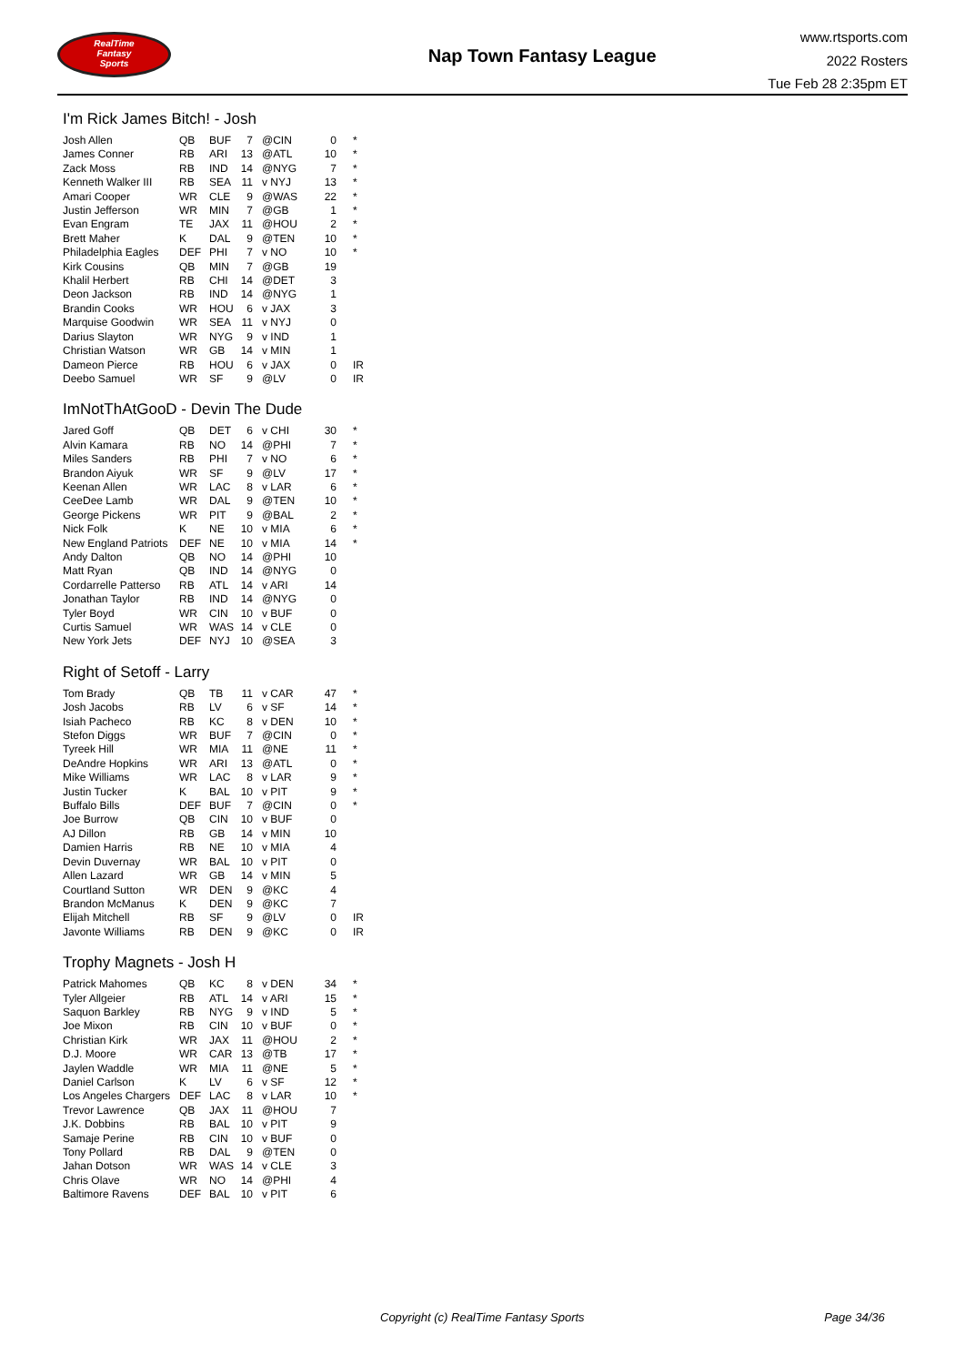RealTime
Fantasy
Sports
Nap Town Fantasy League
www.rtsports.com
2022 Rosters
Tue Feb 28 2:35pm ET
I'm Rick James Bitch! - Josh
| Josh Allen | QB | BUF | 7 | @CIN | 0 | * |
| James Conner | RB | ARI | 13 | @ATL | 10 | * |
| Zack Moss | RB | IND | 14 | @NYG | 7 | * |
| Kenneth Walker III | RB | SEA | 11 | v NYJ | 13 | * |
| Amari Cooper | WR | CLE | 9 | @WAS | 22 | * |
| Justin Jefferson | WR | MIN | 7 | @GB | 1 | * |
| Evan Engram | TE | JAX | 11 | @HOU | 2 | * |
| Brett Maher | K | DAL | 9 | @TEN | 10 | * |
| Philadelphia Eagles | DEF | PHI | 7 | v NO | 10 | * |
| Kirk Cousins | QB | MIN | 7 | @GB | 19 | |
| Khalil Herbert | RB | CHI | 14 | @DET | 3 | |
| Deon Jackson | RB | IND | 14 | @NYG | 1 | |
| Brandin Cooks | WR | HOU | 6 | v JAX | 3 | |
| Marquise Goodwin | WR | SEA | 11 | v NYJ | 0 | |
| Darius Slayton | WR | NYG | 9 | v IND | 1 | |
| Christian Watson | WR | GB | 14 | v MIN | 1 | |
| Dameon Pierce | RB | HOU | 6 | v JAX | 0 | IR |
| Deebo Samuel | WR | SF | 9 | @LV | 0 | IR |
ImNotThAtGooD - Devin The Dude
| Jared Goff | QB | DET | 6 | v CHI | 30 | * |
| Alvin Kamara | RB | NO | 14 | @PHI | 7 | * |
| Miles Sanders | RB | PHI | 7 | v NO | 6 | * |
| Brandon Aiyuk | WR | SF | 9 | @LV | 17 | * |
| Keenan Allen | WR | LAC | 8 | v LAR | 6 | * |
| CeeDee Lamb | WR | DAL | 9 | @TEN | 10 | * |
| George Pickens | WR | PIT | 9 | @BAL | 2 | * |
| Nick Folk | K | NE | 10 | v MIA | 6 | * |
| New England Patriots | DEF | NE | 10 | v MIA | 14 | * |
| Andy Dalton | QB | NO | 14 | @PHI | 10 | |
| Matt Ryan | QB | IND | 14 | @NYG | 0 | |
| Cordarrelle Patterso | RB | ATL | 14 | v ARI | 14 | |
| Jonathan Taylor | RB | IND | 14 | @NYG | 0 | |
| Tyler Boyd | WR | CIN | 10 | v BUF | 0 | |
| Curtis Samuel | WR | WAS | 14 | v CLE | 0 | |
| New York Jets | DEF | NYJ | 10 | @SEA | 3 | |
Right of Setoff - Larry
| Tom Brady | QB | TB | 11 | v CAR | 47 | * |
| Josh Jacobs | RB | LV | 6 | v SF | 14 | * |
| Isiah Pacheco | RB | KC | 8 | v DEN | 10 | * |
| Stefon Diggs | WR | BUF | 7 | @CIN | 0 | * |
| Tyreek Hill | WR | MIA | 11 | @NE | 11 | * |
| DeAndre Hopkins | WR | ARI | 13 | @ATL | 0 | * |
| Mike Williams | WR | LAC | 8 | v LAR | 9 | * |
| Justin Tucker | K | BAL | 10 | v PIT | 9 | * |
| Buffalo Bills | DEF | BUF | 7 | @CIN | 0 | * |
| Joe Burrow | QB | CIN | 10 | v BUF | 0 | |
| AJ Dillon | RB | GB | 14 | v MIN | 10 | |
| Damien Harris | RB | NE | 10 | v MIA | 4 | |
| Devin Duvernay | WR | BAL | 10 | v PIT | 0 | |
| Allen Lazard | WR | GB | 14 | v MIN | 5 | |
| Courtland Sutton | WR | DEN | 9 | @KC | 4 | |
| Brandon McManus | K | DEN | 9 | @KC | 7 | |
| Elijah Mitchell | RB | SF | 9 | @LV | 0 | IR |
| Javonte Williams | RB | DEN | 9 | @KC | 0 | IR |
Trophy Magnets - Josh H
| Patrick Mahomes | QB | KC | 8 | v DEN | 34 | * |
| Tyler Allgeier | RB | ATL | 14 | v ARI | 15 | * |
| Saquon Barkley | RB | NYG | 9 | v IND | 5 | * |
| Joe Mixon | RB | CIN | 10 | v BUF | 0 | * |
| Christian Kirk | WR | JAX | 11 | @HOU | 2 | * |
| D.J. Moore | WR | CAR | 13 | @TB | 17 | * |
| Jaylen Waddle | WR | MIA | 11 | @NE | 5 | * |
| Daniel Carlson | K | LV | 6 | v SF | 12 | * |
| Los Angeles Chargers | DEF | LAC | 8 | v LAR | 10 | * |
| Trevor Lawrence | QB | JAX | 11 | @HOU | 7 | |
| J.K. Dobbins | RB | BAL | 10 | v PIT | 9 | |
| Samaje Perine | RB | CIN | 10 | v BUF | 0 | |
| Tony Pollard | RB | DAL | 9 | @TEN | 0 | |
| Jahan Dotson | WR | WAS | 14 | v CLE | 3 | |
| Chris Olave | WR | NO | 14 | @PHI | 4 | |
| Baltimore Ravens | DEF | BAL | 10 | v PIT | 6 | |
Copyright (c) RealTime Fantasy Sports Page 34/36